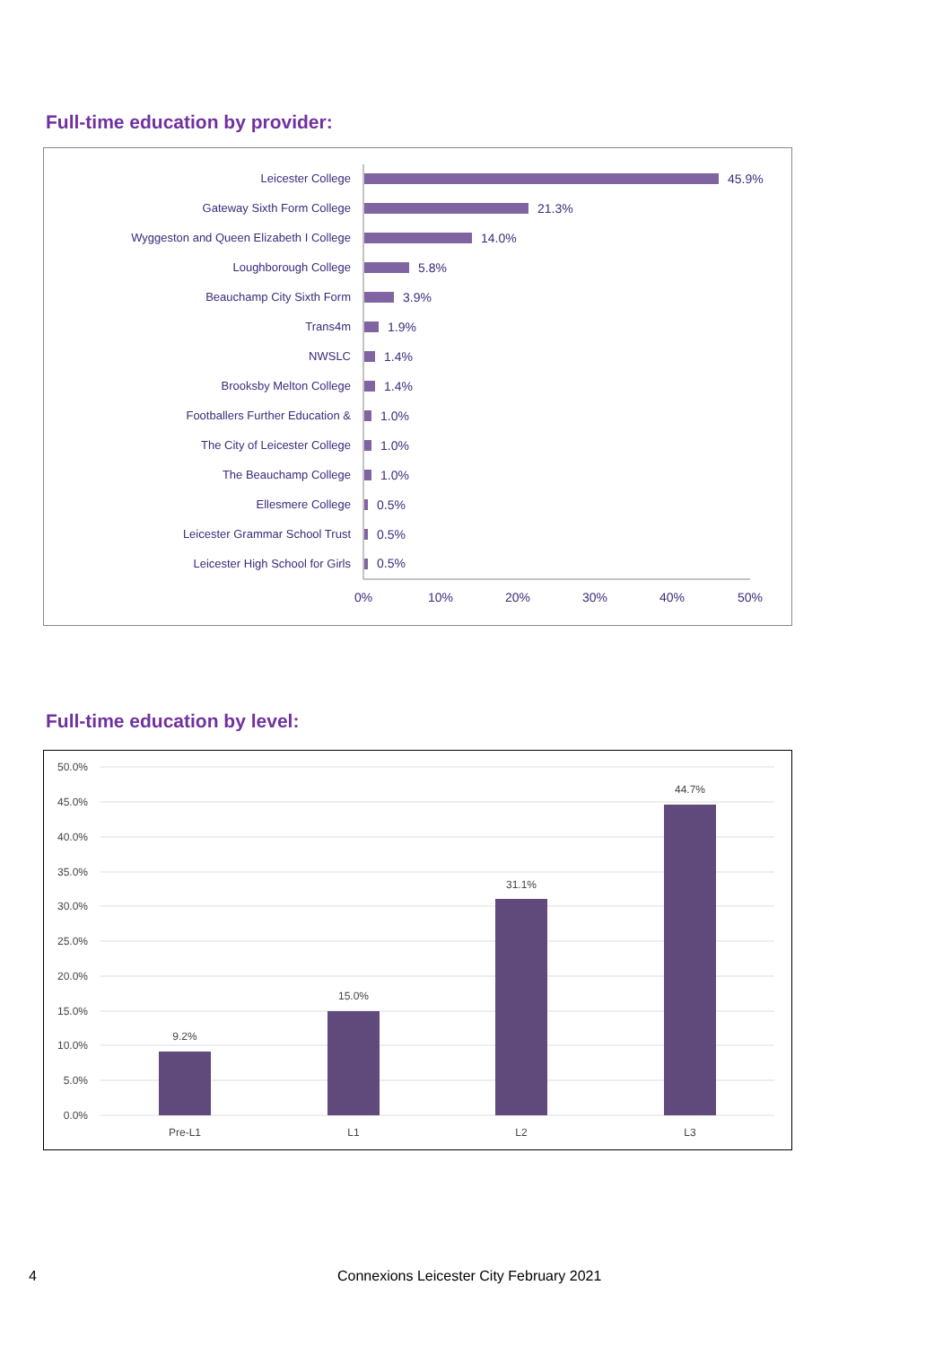Full-time education by provider:
Leicester College
Gateway Sixth Form College
Wyggeston and Queen Elizabeth I College
Loughborough College
Beauchamp City Sixth Form
Trans4m
NWSLC
Brooksby Melton College
Footballers Further Education &
The City of Leicester College
The Beauchamp College
Ellesmere College
Leicester Grammar School Trust
Leicester High School for Girls
45.9%
21.3%
14.0%
5.8%
3.9%
1.9%
1.4%
1.4%
1.0%
1.0%
1.0%
0.5%
0.5%
0.5%
0%
10%
20%
30%
40%
50%
Full-time education by level:
50.0%
45.0%
40.0%
35.0%
30.0%
25.0%
20.0%
15.0%
10.0%
5.0%
0.0%
9.2%
15.0%
31.1%
44.7%
Pre-L1
L1
L2
L3
4
Connexions Leicester City February 2021